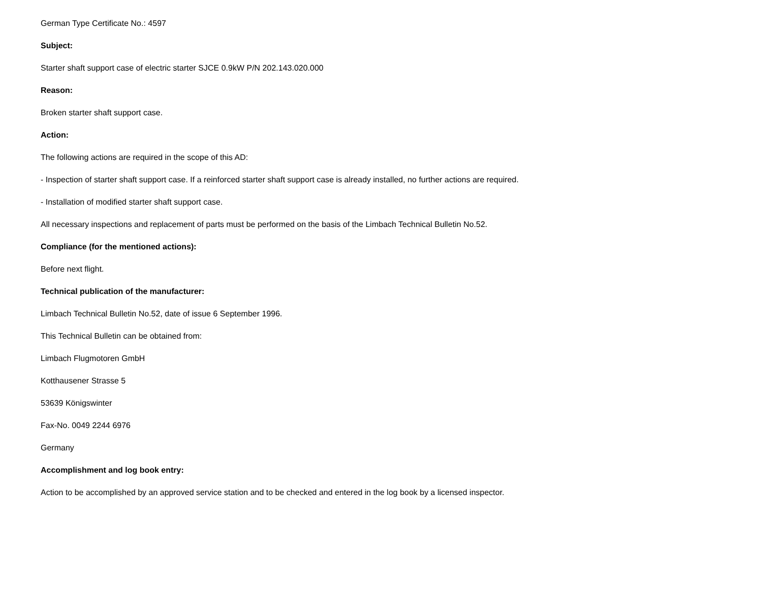German Type Certificate No.: 4597
Subject:
Starter shaft support case of electric starter SJCE 0.9kW P/N 202.143.020.000
Reason:
Broken starter shaft support case.
Action:
The following actions are required in the scope of this AD:
- Inspection of starter shaft support case. If a reinforced starter shaft support case is already installed, no further actions are required.
- Installation of modified starter shaft support case.
All necessary inspections and replacement of parts must be performed on the basis of the Limbach Technical Bulletin No.52.
Compliance (for the mentioned actions):
Before next flight.
Technical publication of the manufacturer:
Limbach Technical Bulletin No.52, date of issue 6 September 1996.
This Technical Bulletin can be obtained from:
Limbach Flugmotoren GmbH
Kotthausener Strasse 5
53639 Königswinter
Fax-No. 0049 2244 6976
Germany
Accomplishment and log book entry:
Action to be accomplished by an approved service station and to be checked and entered in the log book by a licensed inspector.